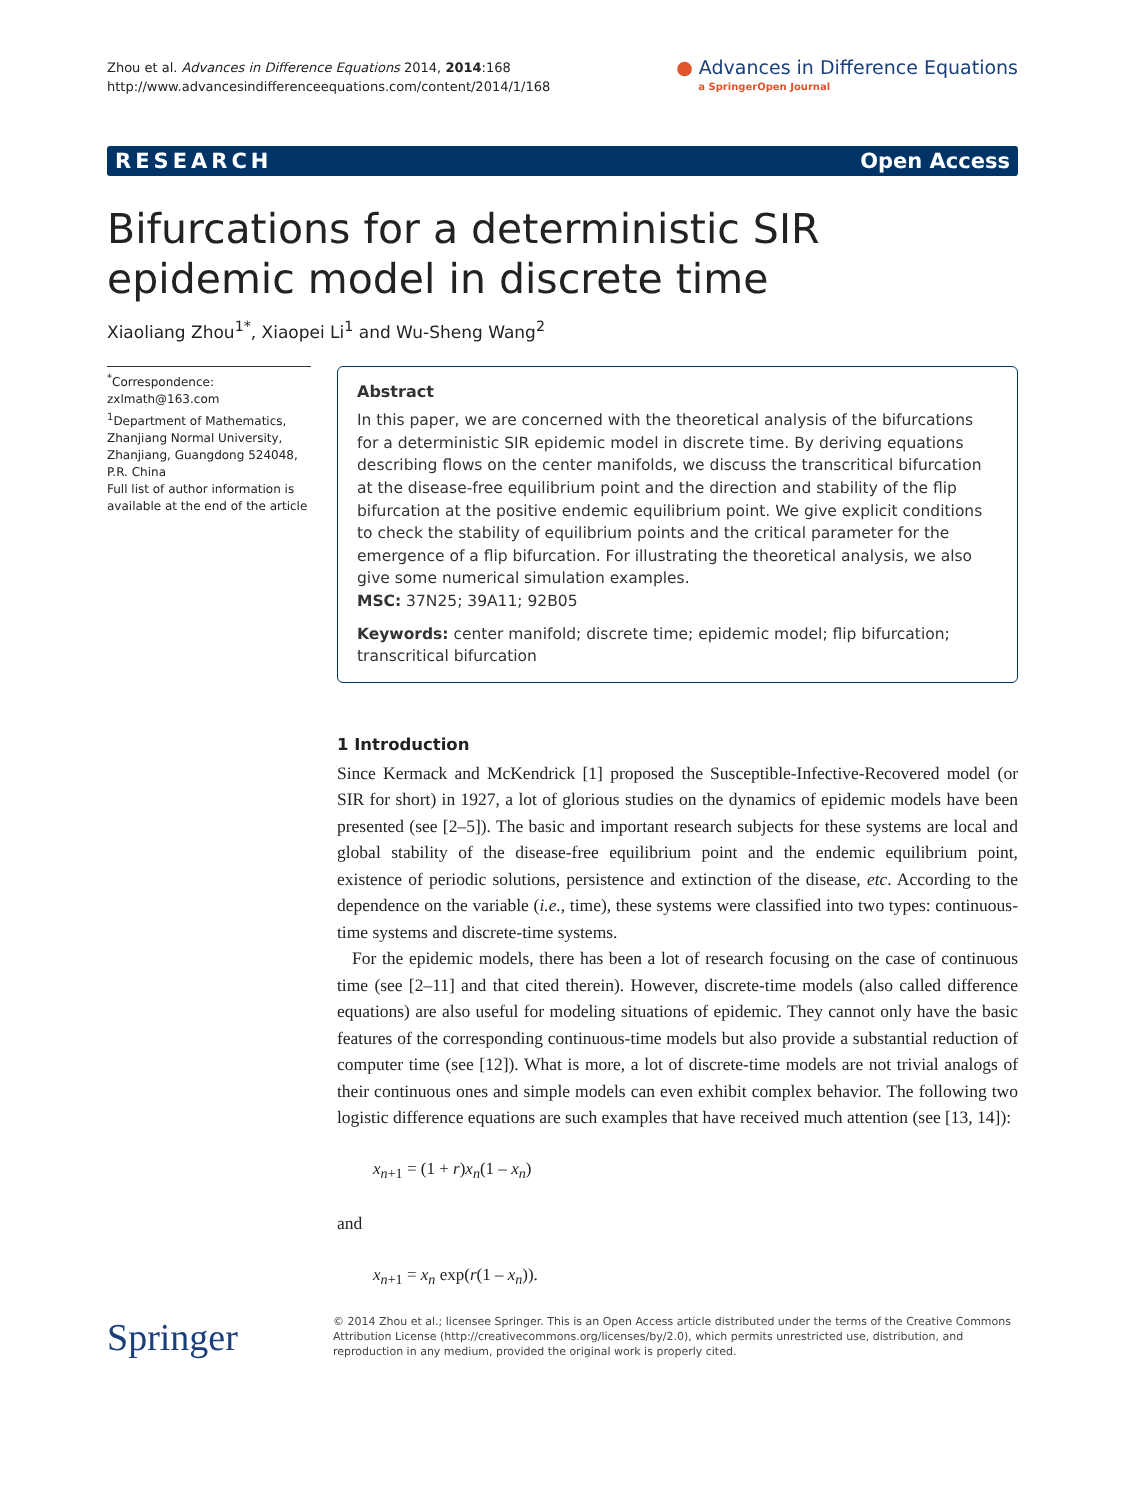Zhou et al. Advances in Difference Equations 2014, 2014:168
http://www.advancesindifferenceequations.com/content/2014/1/168
● Advances in Difference Equations
a SpringerOpen Journal
RESEARCH Open Access
Bifurcations for a deterministic SIR epidemic model in discrete time
Xiaoliang Zhou<sup>1*</sup>, Xiaopei Li<sup>1</sup> and Wu-Sheng Wang<sup>2</sup>
<sup>*</sup> Correspondence:
zxlmath@163.com
<sup>1</sup> Department of Mathematics, Zhanjiang Normal University, Zhanjiang, Guangdong 524048, P.R. China
Full list of author information is available at the end of the article
Abstract
In this paper, we are concerned with the theoretical analysis of the bifurcations for a deterministic SIR epidemic model in discrete time. By deriving equations describing flows on the center manifolds, we discuss the transcritical bifurcation at the disease-free equilibrium point and the direction and stability of the flip bifurcation at the positive endemic equilibrium point. We give explicit conditions to check the stability of equilibrium points and the critical parameter for the emergence of a flip bifurcation. For illustrating the theoretical analysis, we also give some numerical simulation examples.
MSC: 37N25; 39A11; 92B05
Keywords: center manifold; discrete time; epidemic model; flip bifurcation; transcritical bifurcation
1 Introduction
Since Kermack and McKendrick [1] proposed the Susceptible-Infective-Recovered model (or SIR for short) in 1927, a lot of glorious studies on the dynamics of epidemic models have been presented (see [2–5]). The basic and important research subjects for these systems are local and global stability of the disease-free equilibrium point and the endemic equilibrium point, existence of periodic solutions, persistence and extinction of the disease, etc. According to the dependence on the variable (i.e., time), these systems were classified into two types: continuous-time systems and discrete-time systems.
For the epidemic models, there has been a lot of research focusing on the case of continuous time (see [2–11] and that cited therein). However, discrete-time models (also called difference equations) are also useful for modeling situations of epidemic. They cannot only have the basic features of the corresponding continuous-time models but also provide a substantial reduction of computer time (see [12]). What is more, a lot of discrete-time models are not trivial analogs of their continuous ones and simple models can even exhibit complex behavior. The following two logistic difference equations are such examples that have received much attention (see [13, 14]):
x<sub>n+1</sub> = (1 + r)x<sub>n</sub>(1 – x<sub>n</sub>)
and
x<sub>n+1</sub> = x<sub>n</sub> exp(r(1 – x<sub>n</sub>)).
Springer
© 2014 Zhou et al.; licensee Springer. This is an Open Access article distributed under the terms of the Creative Commons Attribution License (http://creativecommons.org/licenses/by/2.0), which permits unrestricted use, distribution, and reproduction in any medium, provided the original work is properly cited.